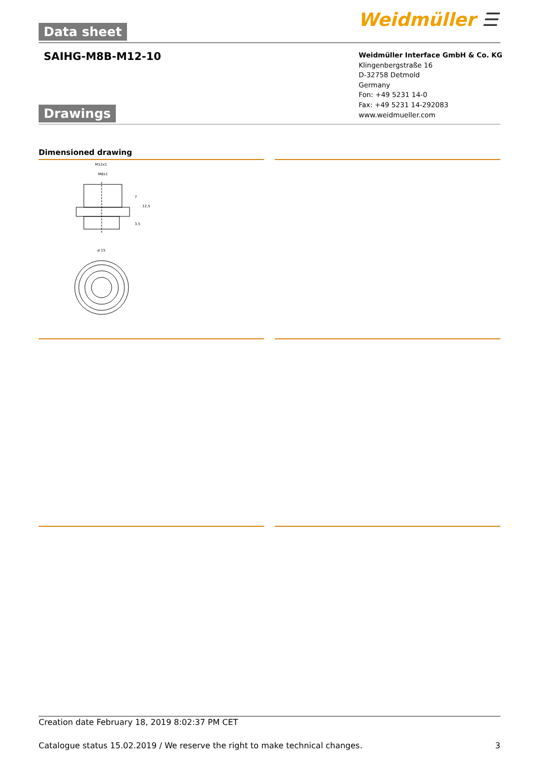Data sheet Weidmüller ☰
SAIHG-M8B-M12-10
Weidmüller Interface GmbH & Co. KG
Klingenbergstraße 16
D-32758 Detmold
Germany
Fon: +49 5231 14-0
Fax: +49 5231 14-292083
www.weidmueller.com
Drawings
Dimensioned drawing
M12x1
M8x1
7
12,5
3,5
ø 15
Creation date February 18, 2019 8:02:37 PM CET
Catalogue status 15.02.2019 / We reserve the right to make technical changes. 3